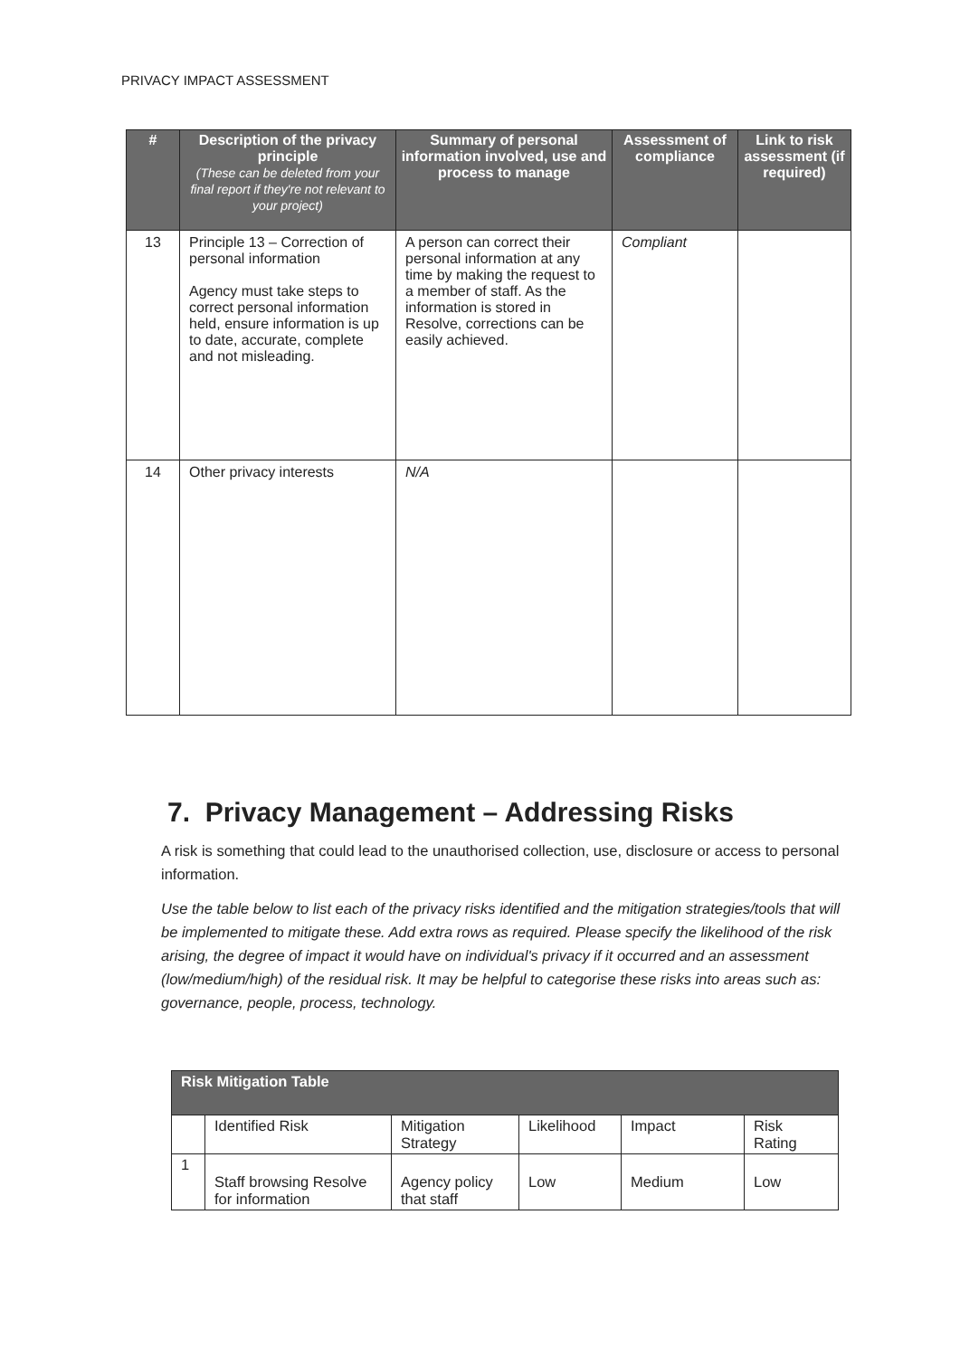PRIVACY IMPACT ASSESSMENT
| # | Description of the privacy principle (These can be deleted from your final report if they're not relevant to your project) | Summary of personal information involved, use and process to manage | Assessment of compliance | Link to risk assessment (if required) |
| --- | --- | --- | --- | --- |
| 13 | Principle 13 – Correction of personal information Agency must take steps to correct personal information held, ensure information is up to date, accurate, complete and not misleading. | A person can correct their personal information at any time by making the request to a member of staff. As the information is stored in Resolve, corrections can be easily achieved. | Compliant | |
| 14 | Other privacy interests | N/A | | |
7. Privacy Management – Addressing Risks
A risk is something that could lead to the unauthorised collection, use, disclosure or access to personal information.
Use the table below to list each of the privacy risks identified and the mitigation strategies/tools that will be implemented to mitigate these. Add extra rows as required. Please specify the likelihood of the risk arising, the degree of impact it would have on individual's privacy if it occurred and an assessment (low/medium/high) of the residual risk. It may be helpful to categorise these risks into areas such as: governance, people, process, technology.
| Risk Mitigation Table | | | | | |
| | Identified Risk | Mitigation Strategy | Likelihood | Impact | Risk Rating |
| 1 | Staff browsing Resolve for information | Agency policy that staff | Low | Medium | Low |